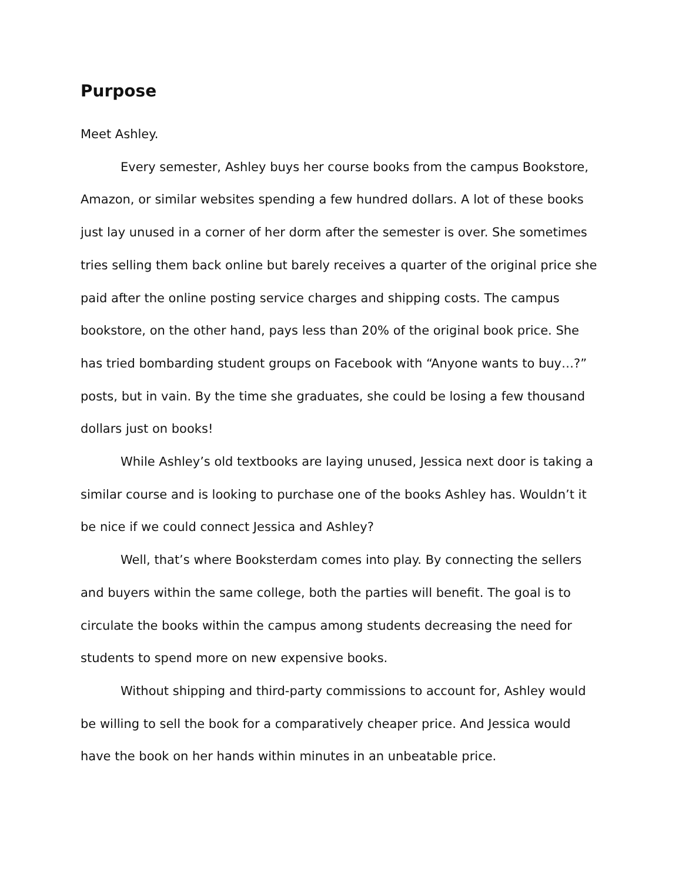Purpose
Meet Ashley.
Every semester, Ashley buys her course books from the campus Bookstore, Amazon, or similar websites spending a few hundred dollars. A lot of these books just lay unused in a corner of her dorm after the semester is over. She sometimes tries selling them back online but barely receives a quarter of the original price she paid after the online posting service charges and shipping costs. The campus bookstore, on the other hand, pays less than 20% of the original book price. She has tried bombarding student groups on Facebook with “Anyone wants to buy…?” posts, but in vain. By the time she graduates, she could be losing a few thousand dollars just on books!
While Ashley’s old textbooks are laying unused, Jessica next door is taking a similar course and is looking to purchase one of the books Ashley has. Wouldn’t it be nice if we could connect Jessica and Ashley?
Well, that’s where Booksterdam comes into play. By connecting the sellers and buyers within the same college, both the parties will benefit. The goal is to circulate the books within the campus among students decreasing the need for students to spend more on new expensive books.
Without shipping and third-party commissions to account for, Ashley would be willing to sell the book for a comparatively cheaper price. And Jessica would have the book on her hands within minutes in an unbeatable price.